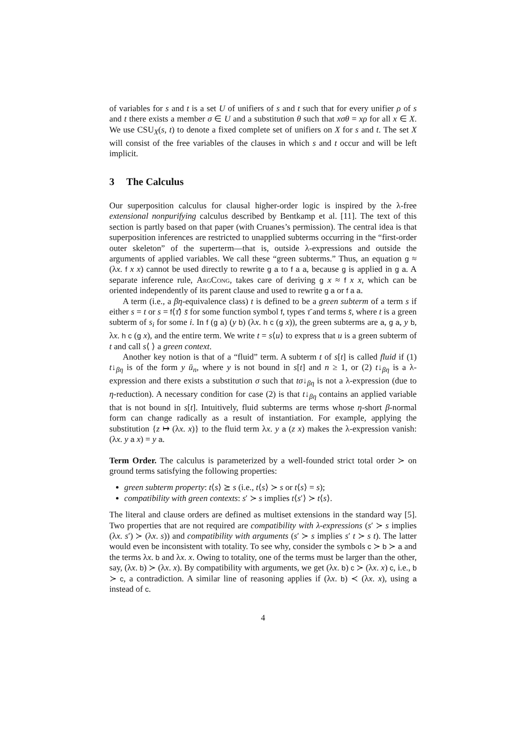of variables for s and t is a set U of unifiers of s and t such that for every unifier ρ of s and t there exists a member σ ∈ U and a substitution θ such that xσθ = xρ for all x ∈ X. We use CSU<sub>X</sub>(s, t) to denote a fixed complete set of unifiers on X for s and t. The set X will consist of the free variables of the clauses in which s and t occur and will be left implicit.
3 The Calculus
Our superposition calculus for clausal higher-order logic is inspired by the λ-free extensional nonpurifying calculus described by Bentkamp et al. [11]. The text of this section is partly based on that paper (with Cruanes’s permission). The central idea is that superposition inferences are restricted to unapplied subterms occurring in the “first-order outer skeleton” of the superterm—that is, outside λ-expressions and outside the arguments of applied variables. We call these “green subterms.” Thus, an equation g ≈ (λx. f x x) cannot be used directly to rewrite g a to f a a, because g is applied in g a. A separate inference rule, ArgCong, takes care of deriving g x ≈ f x x, which can be oriented independently of its parent clause and used to rewrite g a or f a a.
A term (i.e., a βη-equivalence class) t is defined to be a green subterm of a term s if either s = t or s = f⟨τ̄⟩ s̄ for some function symbol f, types τ̄ and terms s̄, where t is a green subterm of s<sub>i</sub> for some i. In f (g a) (y b) (λx. h c (g x)), the green subterms are a, g a, y b, λx. h c (g x), and the entire term. We write t = s⟨u⟩ to express that u is a green subterm of t and call s⟨ ⟩ a green context.
Another key notion is that of a “fluid” term. A subterm t of s[t] is called fluid if (1) t↓<sub>βη</sub> is of the form y ū<sub>n</sub>, where y is not bound in s[t] and n ≥ 1, or (2) t↓<sub>βη</sub> is a λ-expression and there exists a substitution σ such that tσ↓<sub>βη</sub> is not a λ-expression (due to η-reduction). A necessary condition for case (2) is that t↓<sub>βη</sub> contains an applied variable that is not bound in s[t]. Intuitively, fluid subterms are terms whose η-short β-normal form can change radically as a result of instantiation. For example, applying the substitution {z ↦ (λx. x)} to the fluid term λx. y a (z x) makes the λ-expression vanish: (λx. y a x) = y a.
Term Order. The calculus is parameterized by a well-founded strict total order ≻ on ground terms satisfying the following properties:
green subterm property: t⟨s⟩ ⪰ s (i.e., t⟨s⟩ ≻ s or t⟨s⟩ = s);
compatibility with green contexts: s′ ≻ s implies t⟨s′⟩ ≻ t⟨s⟩.
The literal and clause orders are defined as multiset extensions in the standard way [5]. Two properties that are not required are compatibility with λ-expressions (s′ ≻ s implies (λx. s′) ≻ (λx. s)) and compatibility with arguments (s′ ≻ s implies s′ t ≻ s t). The latter would even be inconsistent with totality. To see why, consider the symbols c ≻ b ≻ a and the terms λx. b and λx. x. Owing to totality, one of the terms must be larger than the other, say, (λx. b) ≻ (λx. x). By compatibility with arguments, we get (λx. b) c ≻ (λx. x) c, i.e., b ≻ c, a contradiction. A similar line of reasoning applies if (λx. b) ≺ (λx. x), using a instead of c.
4